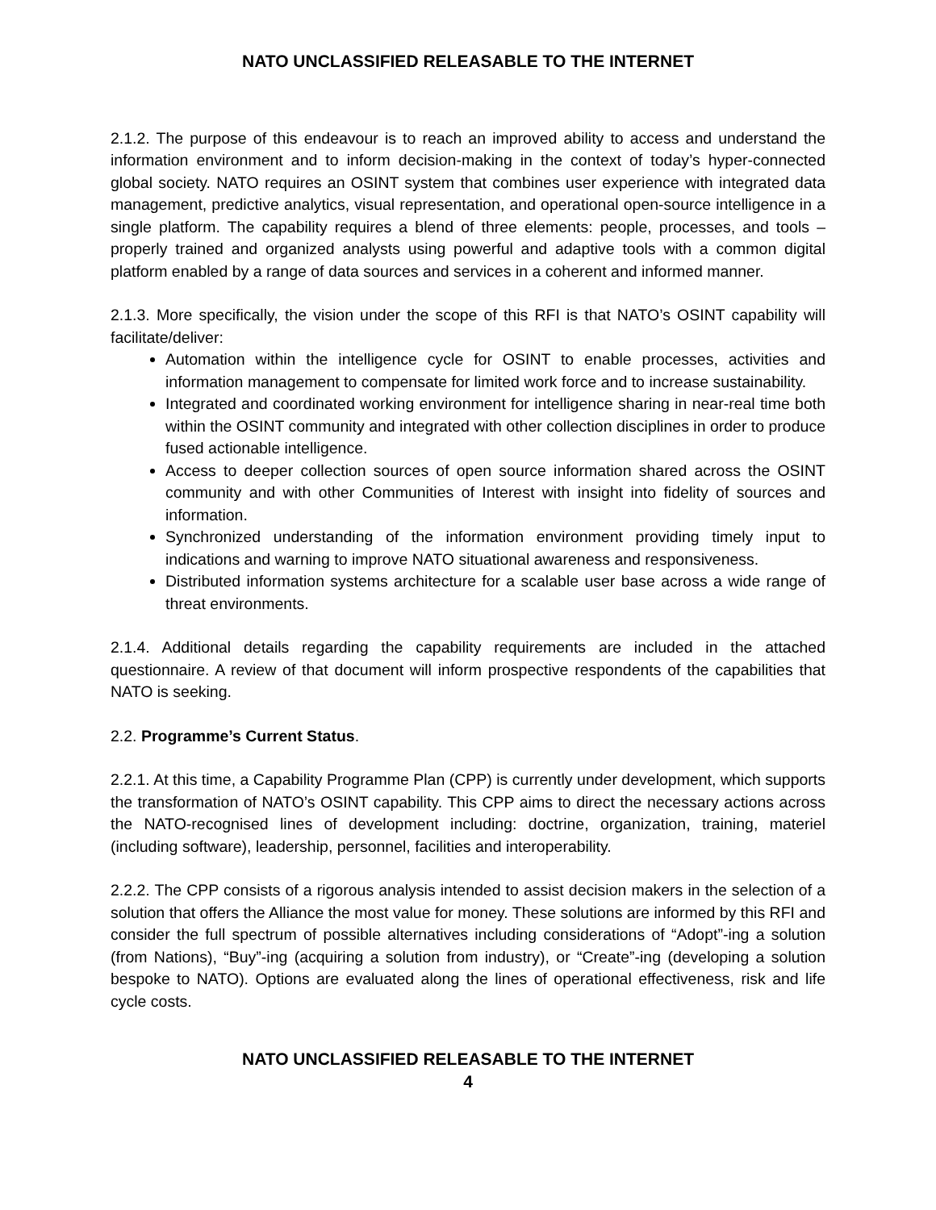NATO UNCLASSIFIED RELEASABLE TO THE INTERNET
2.1.2. The purpose of this endeavour is to reach an improved ability to access and understand the information environment and to inform decision-making in the context of today’s hyper-connected global society. NATO requires an OSINT system that combines user experience with integrated data management, predictive analytics, visual representation, and operational open-source intelligence in a single platform. The capability requires a blend of three elements: people, processes, and tools – properly trained and organized analysts using powerful and adaptive tools with a common digital platform enabled by a range of data sources and services in a coherent and informed manner.
2.1.3. More specifically, the vision under the scope of this RFI is that NATO’s OSINT capability will facilitate/deliver:
Automation within the intelligence cycle for OSINT to enable processes, activities and information management to compensate for limited work force and to increase sustainability.
Integrated and coordinated working environment for intelligence sharing in near-real time both within the OSINT community and integrated with other collection disciplines in order to produce fused actionable intelligence.
Access to deeper collection sources of open source information shared across the OSINT community and with other Communities of Interest with insight into fidelity of sources and information.
Synchronized understanding of the information environment providing timely input to indications and warning to improve NATO situational awareness and responsiveness.
Distributed information systems architecture for a scalable user base across a wide range of threat environments.
2.1.4. Additional details regarding the capability requirements are included in the attached questionnaire. A review of that document will inform prospective respondents of the capabilities that NATO is seeking.
2.2. Programme’s Current Status.
2.2.1. At this time, a Capability Programme Plan (CPP) is currently under development, which supports the transformation of NATO’s OSINT capability. This CPP aims to direct the necessary actions across the NATO-recognised lines of development including: doctrine, organization, training, materiel (including software), leadership, personnel, facilities and interoperability.
2.2.2. The CPP consists of a rigorous analysis intended to assist decision makers in the selection of a solution that offers the Alliance the most value for money. These solutions are informed by this RFI and consider the full spectrum of possible alternatives including considerations of “Adopt”-ing a solution (from Nations), “Buy”-ing (acquiring a solution from industry), or “Create”-ing (developing a solution bespoke to NATO). Options are evaluated along the lines of operational effectiveness, risk and life cycle costs.
NATO UNCLASSIFIED RELEASABLE TO THE INTERNET
4